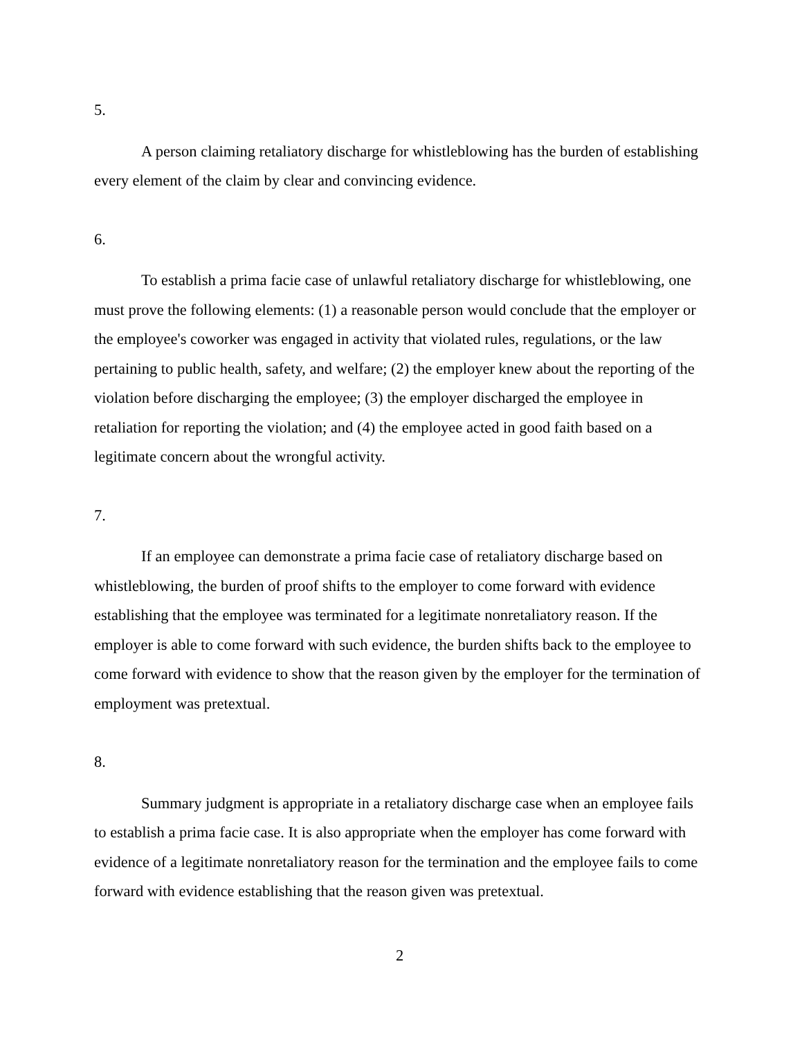5.
A person claiming retaliatory discharge for whistleblowing has the burden of establishing every element of the claim by clear and convincing evidence.
6.
To establish a prima facie case of unlawful retaliatory discharge for whistleblowing, one must prove the following elements: (1) a reasonable person would conclude that the employer or the employee's coworker was engaged in activity that violated rules, regulations, or the law pertaining to public health, safety, and welfare; (2) the employer knew about the reporting of the violation before discharging the employee; (3) the employer discharged the employee in retaliation for reporting the violation; and (4) the employee acted in good faith based on a legitimate concern about the wrongful activity.
7.
If an employee can demonstrate a prima facie case of retaliatory discharge based on whistleblowing, the burden of proof shifts to the employer to come forward with evidence establishing that the employee was terminated for a legitimate nonretaliatory reason. If the employer is able to come forward with such evidence, the burden shifts back to the employee to come forward with evidence to show that the reason given by the employer for the termination of employment was pretextual.
8.
Summary judgment is appropriate in a retaliatory discharge case when an employee fails to establish a prima facie case. It is also appropriate when the employer has come forward with evidence of a legitimate nonretaliatory reason for the termination and the employee fails to come forward with evidence establishing that the reason given was pretextual.
2